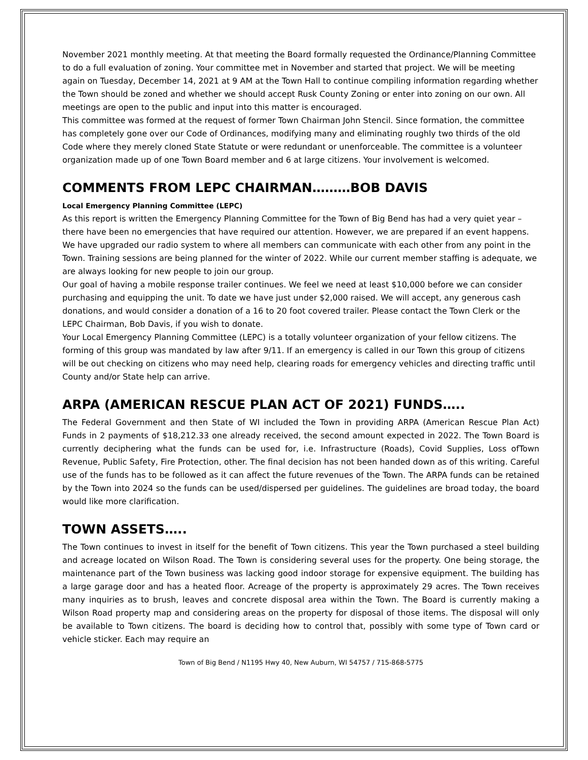November 2021 monthly meeting. At that meeting the Board formally requested the Ordinance/Planning Committee to do a full evaluation of zoning. Your committee met in November and started that project. We will be meeting again on Tuesday, December 14, 2021 at 9 AM at the Town Hall to continue compiling information regarding whether the Town should be zoned and whether we should accept Rusk County Zoning or enter into zoning on our own. All meetings are open to the public and input into this matter is encouraged.
This committee was formed at the request of former Town Chairman John Stencil. Since formation, the committee has completely gone over our Code of Ordinances, modifying many and eliminating roughly two thirds of the old Code where they merely cloned State Statute or were redundant or unenforceable. The committee is a volunteer organization made up of one Town Board member and 6 at large citizens. Your involvement is welcomed.
COMMENTS FROM LEPC CHAIRMAN………BOB DAVIS
Local Emergency Planning Committee (LEPC)
As this report is written the Emergency Planning Committee for the Town of Big Bend has had a very quiet year – there have been no emergencies that have required our attention. However, we are prepared if an event happens. We have upgraded our radio system to where all members can communicate with each other from any point in the Town. Training sessions are being planned for the winter of 2022. While our current member staffing is adequate, we are always looking for new people to join our group.
Our goal of having a mobile response trailer continues. We feel we need at least $10,000 before we can consider purchasing and equipping the unit. To date we have just under $2,000 raised. We will accept, any generous cash donations, and would consider a donation of a 16 to 20 foot covered trailer. Please contact the Town Clerk or the LEPC Chairman, Bob Davis, if you wish to donate.
Your Local Emergency Planning Committee (LEPC) is a totally volunteer organization of your fellow citizens. The forming of this group was mandated by law after 9/11. If an emergency is called in our Town this group of citizens will be out checking on citizens who may need help, clearing roads for emergency vehicles and directing traffic until County and/or State help can arrive.
ARPA (AMERICAN RESCUE PLAN ACT OF 2021) FUNDS…..
The Federal Government and then State of WI included the Town in providing ARPA (American Rescue Plan Act) Funds in 2 payments of $18,212.33 one already received, the second amount expected in 2022. The Town Board is currently deciphering what the funds can be used for, i.e. Infrastructure (Roads), Covid Supplies, Loss ofTown Revenue, Public Safety, Fire Protection, other. The final decision has not been handed down as of this writing. Careful use of the funds has to be followed as it can affect the future revenues of the Town. The ARPA funds can be retained by the Town into 2024 so the funds can be used/dispersed per guidelines. The guidelines are broad today, the board would like more clarification.
TOWN ASSETS…..
The Town continues to invest in itself for the benefit of Town citizens. This year the Town purchased a steel building and acreage located on Wilson Road. The Town is considering several uses for the property. One being storage, the maintenance part of the Town business was lacking good indoor storage for expensive equipment. The building has a large garage door and has a heated floor. Acreage of the property is approximately 29 acres. The Town receives many inquiries as to brush, leaves and concrete disposal area within the Town. The Board is currently making a Wilson Road property map and considering areas on the property for disposal of those items. The disposal will only be available to Town citizens. The board is deciding how to control that, possibly with some type of Town card or vehicle sticker. Each may require an
Town of Big Bend / N1195 Hwy 40, New Auburn, WI 54757 / 715-868-5775